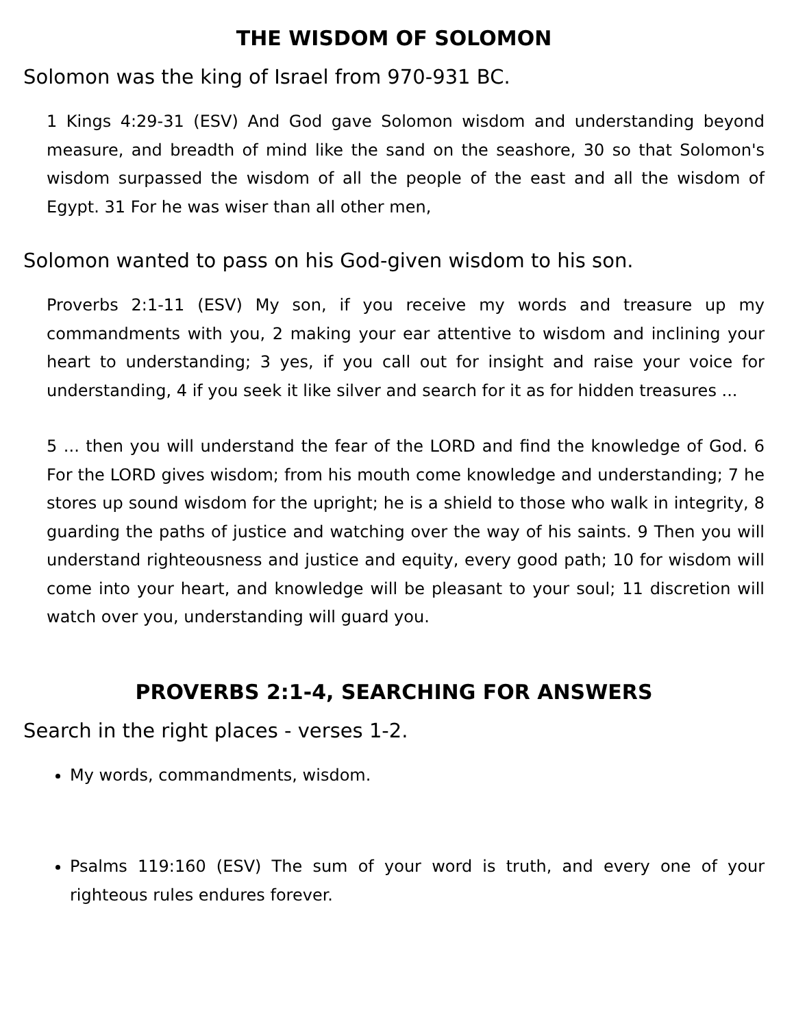THE WISDOM OF SOLOMON
Solomon was the king of Israel from 970-931 BC.
1 Kings 4:29-31 (ESV) And God gave Solomon wisdom and understanding beyond measure, and breadth of mind like the sand on the seashore, 30 so that Solomon's wisdom surpassed the wisdom of all the people of the east and all the wisdom of Egypt. 31 For he was wiser than all other men,
Solomon wanted to pass on his God-given wisdom to his son.
Proverbs 2:1-11 (ESV) My son, if you receive my words and treasure up my commandments with you, 2 making your ear attentive to wisdom and inclining your heart to understanding; 3 yes, if you call out for insight and raise your voice for understanding, 4 if you seek it like silver and search for it as for hidden treasures ...
5 ... then you will understand the fear of the LORD and find the knowledge of God. 6 For the LORD gives wisdom; from his mouth come knowledge and understanding; 7 he stores up sound wisdom for the upright; he is a shield to those who walk in integrity, 8 guarding the paths of justice and watching over the way of his saints. 9 Then you will understand righteousness and justice and equity, every good path; 10 for wisdom will come into your heart, and knowledge will be pleasant to your soul; 11 discretion will watch over you, understanding will guard you.
PROVERBS 2:1-4, SEARCHING FOR ANSWERS
Search in the right places - verses 1-2.
My words, commandments, wisdom.
Psalms 119:160 (ESV) The sum of your word is truth, and every one of your righteous rules endures forever.